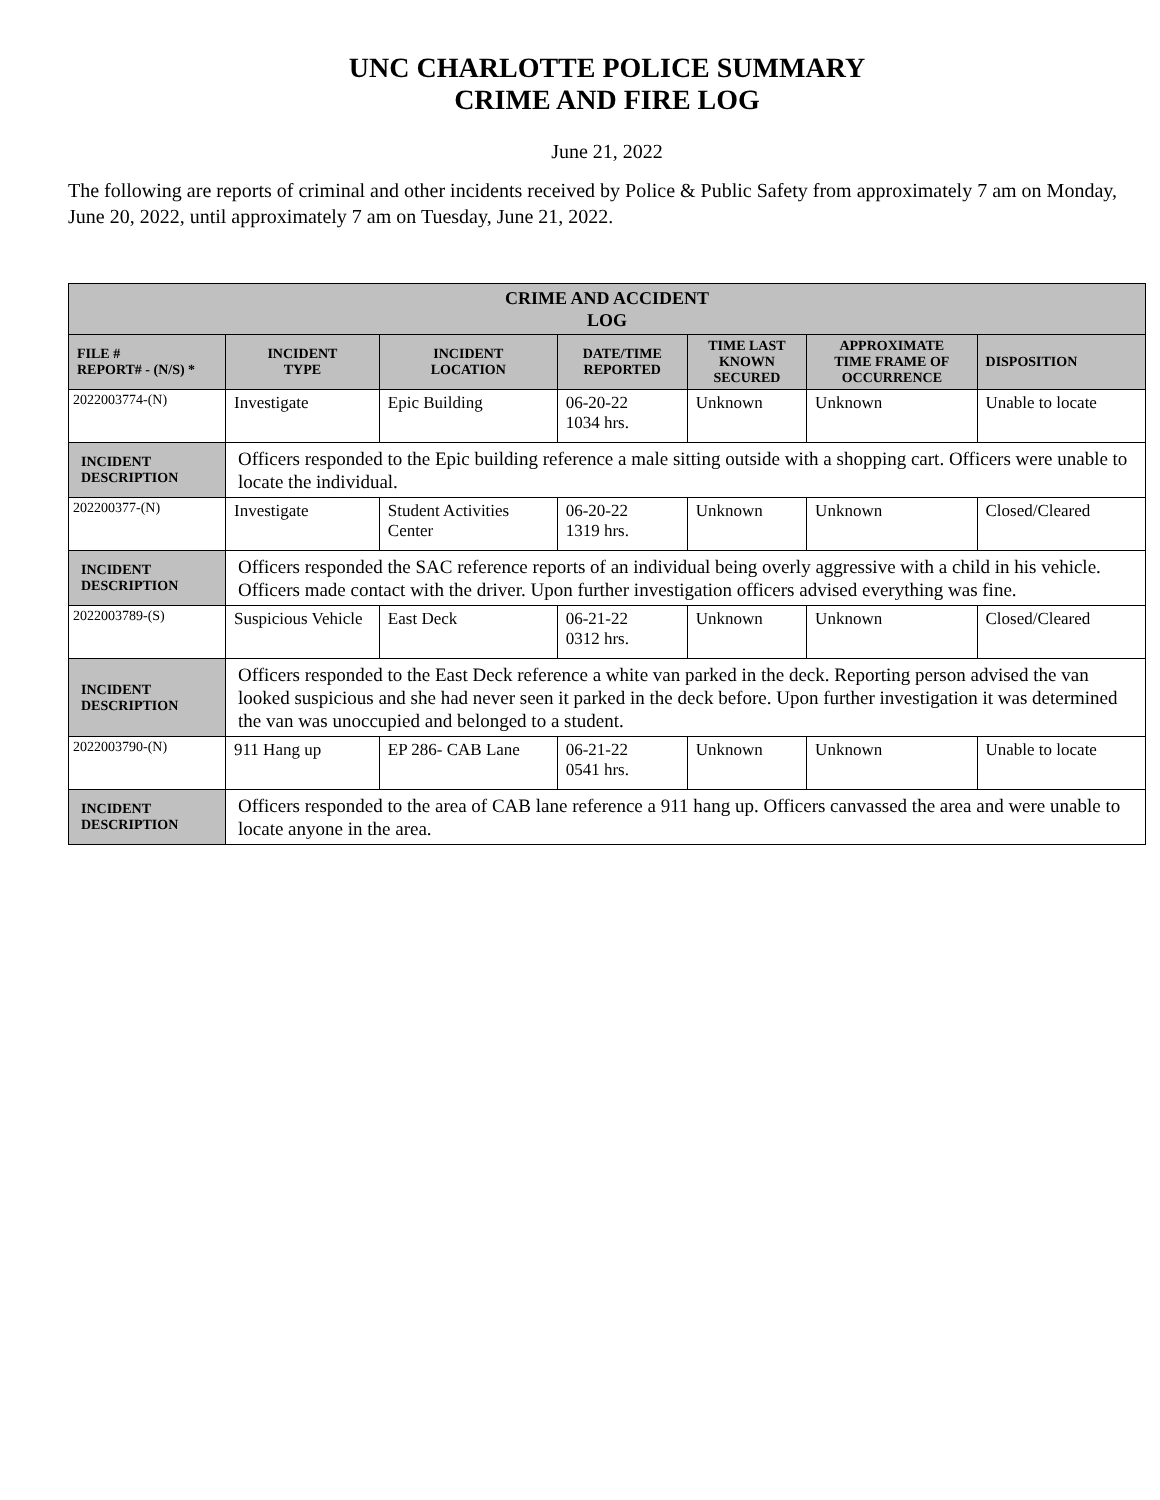UNC CHARLOTTE POLICE SUMMARY
CRIME AND FIRE LOG
June 21, 2022
The following are reports of criminal and other incidents received by Police & Public Safety from approximately 7 am on Monday, June 20, 2022, until approximately 7 am on Tuesday, June 21, 2022.
| CRIME AND ACCIDENT LOG | | | | | | |
| FILE # REPORT# - (N/S) * | INCIDENT TYPE | INCIDENT LOCATION | DATE/TIME REPORTED | TIME LAST KNOWN SECURED | APPROXIMATE TIME FRAME OF OCCURRENCE | DISPOSITION |
| 2022003774-(N) | Investigate | Epic Building | 06-20-22 1034 hrs. | Unknown | Unknown | Unable to locate |
| INCIDENT DESCRIPTION | Officers responded to the Epic building reference a male sitting outside with a shopping cart. Officers were unable to locate the individual. | | | | | |
| 202200377-(N) | Investigate | Student Activities Center | 06-20-22 1319 hrs. | Unknown | Unknown | Closed/Cleared |
| INCIDENT DESCRIPTION | Officers responded the SAC reference reports of an individual being overly aggressive with a child in his vehicle. Officers made contact with the driver. Upon further investigation officers advised everything was fine. | | | | | |
| 2022003789-(S) | Suspicious Vehicle | East Deck | 06-21-22 0312 hrs. | Unknown | Unknown | Closed/Cleared |
| INCIDENT DESCRIPTION | Officers responded to the East Deck reference a white van parked in the deck. Reporting person advised the van looked suspicious and she had never seen it parked in the deck before. Upon further investigation it was determined the van was unoccupied and belonged to a student. | | | | | |
| 2022003790-(N) | 911 Hang up | EP 286- CAB Lane | 06-21-22 0541 hrs. | Unknown | Unknown | Unable to locate |
| INCIDENT DESCRIPTION | Officers responded to the area of CAB lane reference a 911 hang up. Officers canvassed the area and were unable to locate anyone in the area. | | | | | |